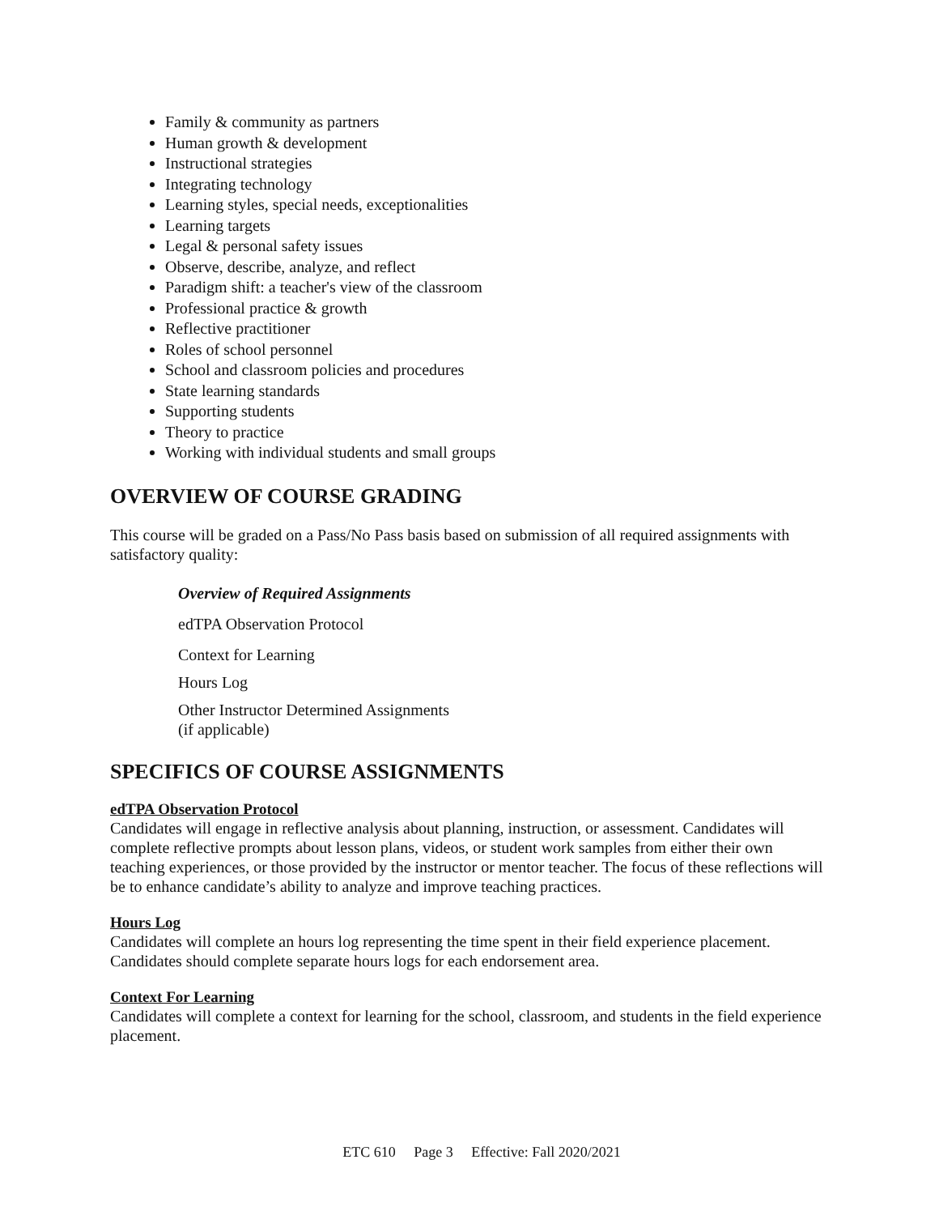Family & community as partners
Human growth & development
Instructional strategies
Integrating technology
Learning styles, special needs, exceptionalities
Learning targets
Legal & personal safety issues
Observe, describe, analyze, and reflect
Paradigm shift: a teacher's view of the classroom
Professional practice & growth
Reflective practitioner
Roles of school personnel
School and classroom policies and procedures
State learning standards
Supporting students
Theory to practice
Working with individual students and small groups
OVERVIEW OF COURSE GRADING
This course will be graded on a Pass/No Pass basis based on submission of all required assignments with satisfactory quality:
Overview of Required Assignments
edTPA Observation Protocol
Context for Learning
Hours Log
Other Instructor Determined Assignments
(if applicable)
SPECIFICS OF COURSE ASSIGNMENTS
edTPA Observation Protocol
Candidates will engage in reflective analysis about planning, instruction, or assessment. Candidates will complete reflective prompts about lesson plans, videos, or student work samples from either their own teaching experiences, or those provided by the instructor or mentor teacher. The focus of these reflections will be to enhance candidate’s ability to analyze and improve teaching practices.
Hours Log
Candidates will complete an hours log representing the time spent in their field experience placement. Candidates should complete separate hours logs for each endorsement area.
Context For Learning
Candidates will complete a context for learning for the school, classroom, and students in the field experience placement.
ETC 610 Page 3 Effective: Fall 2020/2021